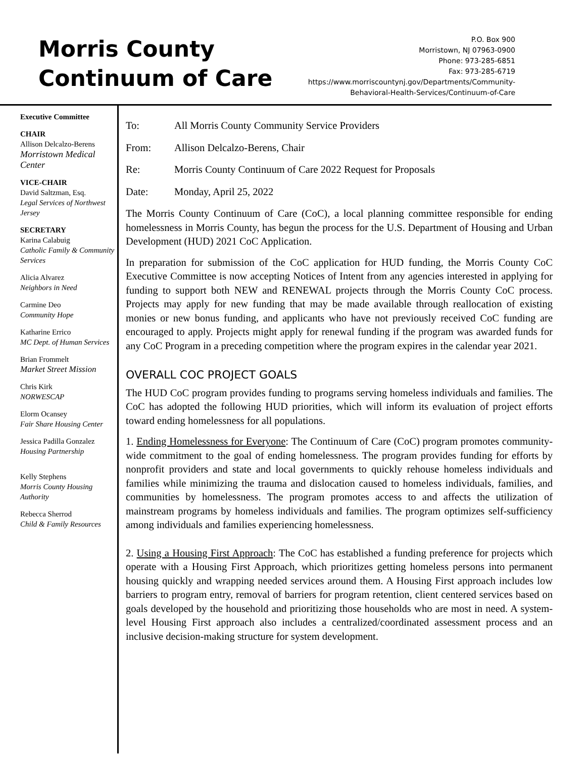Morris County
Continuum of Care
P.O. Box 900
Morristown, NJ 07963-0900
Phone: 973-285-6851
Fax: 973-285-6719
https://www.morriscountynj.gov/Departments/Community-
Behavioral-Health-Services/Continuum-of-Care
Executive Committee
CHAIR
Allison Delcalzo-Berens
Morristown Medical Center
VICE-CHAIR
David Saltzman, Esq.
Legal Services of Northwest Jersey
SECRETARY
Karina Calabuig
Catholic Family & Community Services
Alicia Alvarez
Neighbors in Need
Carmine Deo
Community Hope
Katharine Errico
MC Dept. of Human Services
Brian Frommelt
Market Street Mission
Chris Kirk
NORWESCAP
Elorm Ocansey
Fair Share Housing Center
Jessica Padilla Gonzalez
Housing Partnership
Kelly Stephens
Morris County Housing Authority
Rebecca Sherrod
Child & Family Resources
To: All Morris County Community Service Providers
From: Allison Delcalzo-Berens, Chair
Re: Morris County Continuum of Care 2022 Request for Proposals
Date: Monday, April 25, 2022
The Morris County Continuum of Care (CoC), a local planning committee responsible for ending homelessness in Morris County, has begun the process for the U.S. Department of Housing and Urban Development (HUD) 2021 CoC Application.
In preparation for submission of the CoC application for HUD funding, the Morris County CoC Executive Committee is now accepting Notices of Intent from any agencies interested in applying for funding to support both NEW and RENEWAL projects through the Morris County CoC process. Projects may apply for new funding that may be made available through reallocation of existing monies or new bonus funding, and applicants who have not previously received CoC funding are encouraged to apply. Projects might apply for renewal funding if the program was awarded funds for any CoC Program in a preceding competition where the program expires in the calendar year 2021.
OVERALL COC PROJECT GOALS
The HUD CoC program provides funding to programs serving homeless individuals and families. The CoC has adopted the following HUD priorities, which will inform its evaluation of project efforts toward ending homelessness for all populations.
1. Ending Homelessness for Everyone: The Continuum of Care (CoC) program promotes community-wide commitment to the goal of ending homelessness. The program provides funding for efforts by nonprofit providers and state and local governments to quickly rehouse homeless individuals and families while minimizing the trauma and dislocation caused to homeless individuals, families, and communities by homelessness. The program promotes access to and affects the utilization of mainstream programs by homeless individuals and families. The program optimizes self-sufficiency among individuals and families experiencing homelessness.
2. Using a Housing First Approach: The CoC has established a funding preference for projects which operate with a Housing First Approach, which prioritizes getting homeless persons into permanent housing quickly and wrapping needed services around them. A Housing First approach includes low barriers to program entry, removal of barriers for program retention, client centered services based on goals developed by the household and prioritizing those households who are most in need. A system-level Housing First approach also includes a centralized/coordinated assessment process and an inclusive decision-making structure for system development.